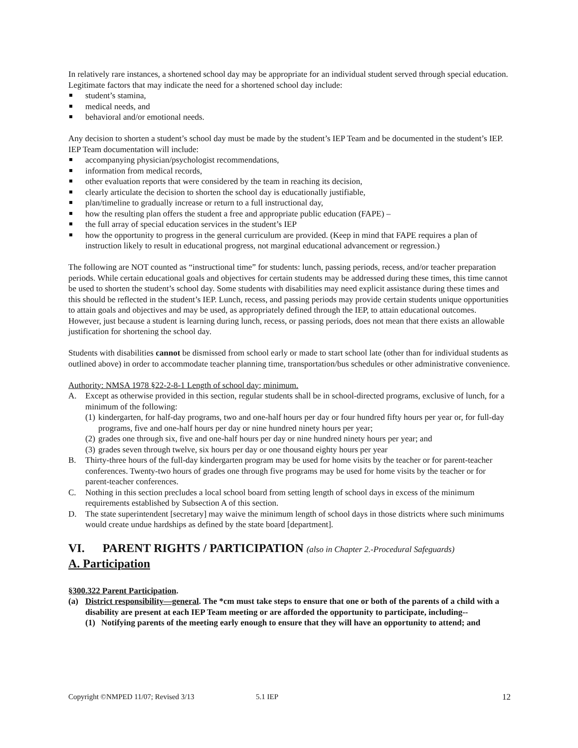In relatively rare instances, a shortened school day may be appropriate for an individual student served through special education. Legitimate factors that may indicate the need for a shortened school day include:
student’s stamina,
medical needs, and
behavioral and/or emotional needs.
Any decision to shorten a student’s school day must be made by the student’s IEP Team and be documented in the student’s IEP. IEP Team documentation will include:
accompanying physician/psychologist recommendations,
information from medical records,
other evaluation reports that were considered by the team in reaching its decision,
clearly articulate the decision to shorten the school day is educationally justifiable,
plan/timeline to gradually increase or return to a full instructional day,
how the resulting plan offers the student a free and appropriate public education (FAPE) –
the full array of special education services in the student’s IEP
how the opportunity to progress in the general curriculum are provided. (Keep in mind that FAPE requires a plan of instruction likely to result in educational progress, not marginal educational advancement or regression.)
The following are NOT counted as “instructional time” for students: lunch, passing periods, recess, and/or teacher preparation periods. While certain educational goals and objectives for certain students may be addressed during these times, this time cannot be used to shorten the student’s school day. Some students with disabilities may need explicit assistance during these times and this should be reflected in the student’s IEP. Lunch, recess, and passing periods may provide certain students unique opportunities to attain goals and objectives and may be used, as appropriately defined through the IEP, to attain educational outcomes. However, just because a student is learning during lunch, recess, or passing periods, does not mean that there exists an allowable justification for shortening the school day.
Students with disabilities cannot be dismissed from school early or made to start school late (other than for individual students as outlined above) in order to accommodate teacher planning time, transportation/bus schedules or other administrative convenience.
Authority: NMSA 1978 §22-2-8-1 Length of school day; minimum.
A. Except as otherwise provided in this section, regular students shall be in school-directed programs, exclusive of lunch, for a minimum of the following:
(1) kindergarten, for half-day programs, two and one-half hours per day or four hundred fifty hours per year or, for full-day programs, five and one-half hours per day or nine hundred ninety hours per year;
(2) grades one through six, five and one-half hours per day or nine hundred ninety hours per year; and
(3) grades seven through twelve, six hours per day or one thousand eighty hours per year
B. Thirty-three hours of the full-day kindergarten program may be used for home visits by the teacher or for parent-teacher conferences. Twenty-two hours of grades one through five programs may be used for home visits by the teacher or for parent-teacher conferences.
C. Nothing in this section precludes a local school board from setting length of school days in excess of the minimum requirements established by Subsection A of this section.
D. The state superintendent [secretary] may waive the minimum length of school days in those districts where such minimums would create undue hardships as defined by the state board [department].
VI. PARENT RIGHTS / PARTICIPATION (also in Chapter 2.-Procedural Safeguards)
A. Participation
§300.322 Parent Participation.
(a) District responsibility—general. The *cm must take steps to ensure that one or both of the parents of a child with a disability are present at each IEP Team meeting or are afforded the opportunity to participate, including--
(1) Notifying parents of the meeting early enough to ensure that they will have an opportunity to attend; and
Copyright ©NMPED 11/07; Revised 3/13 5.1 IEP 12